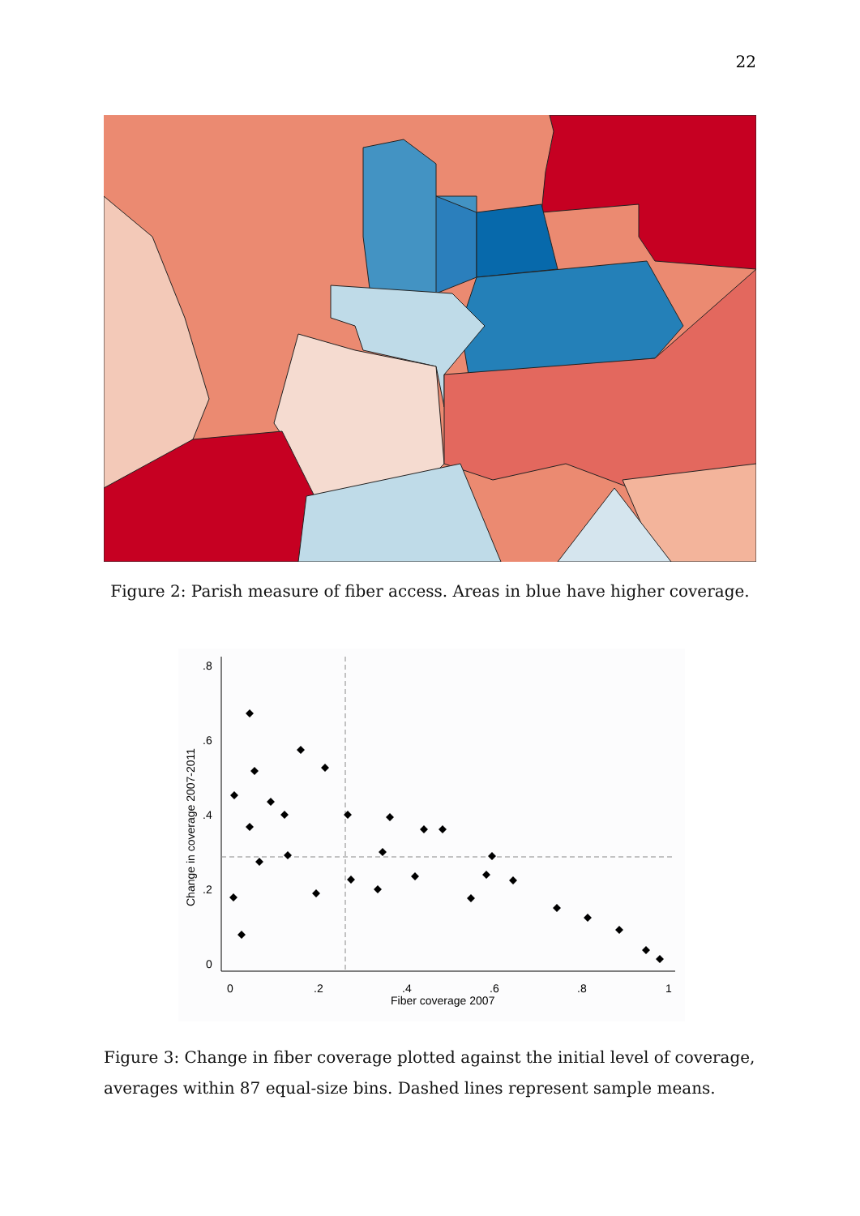22
Figure 2: Parish measure of fiber access. Areas in blue have higher coverage.
.8
.6
.4
.2
0
0
.2
.4
.6
.8
1
Fiber coverage 2007
Change in coverage 2007-2011
Figure 3: Change in fiber coverage plotted against the initial level of coverage, averages within 87 equal-size bins. Dashed lines represent sample means.